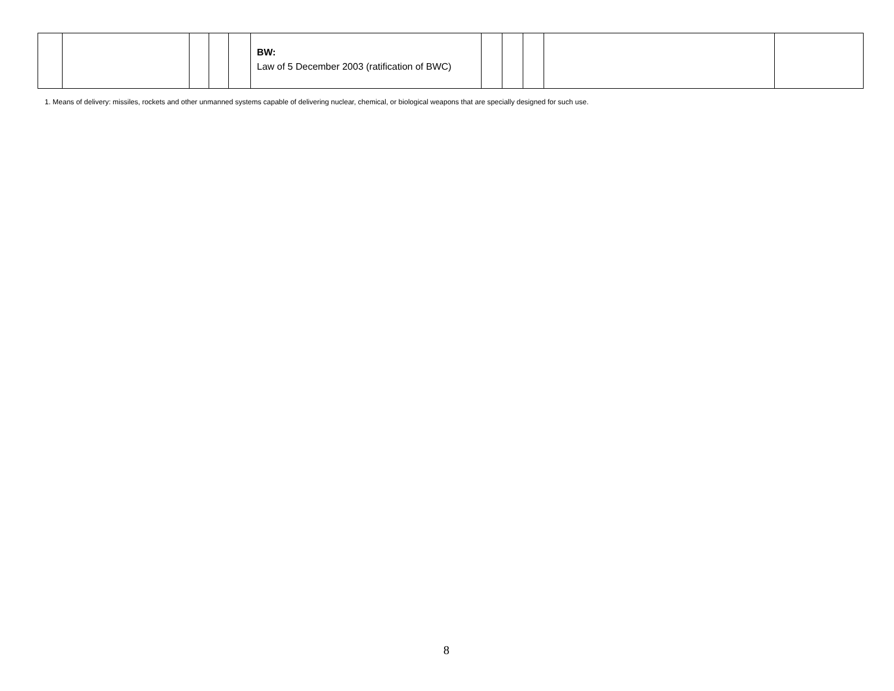| | | | | | BW: Law of 5 December 2003 (ratification of BWC) | | | | | |
1. Means of delivery: missiles, rockets and other unmanned systems capable of delivering nuclear, chemical, or biological weapons that are specially designed for such use.
8